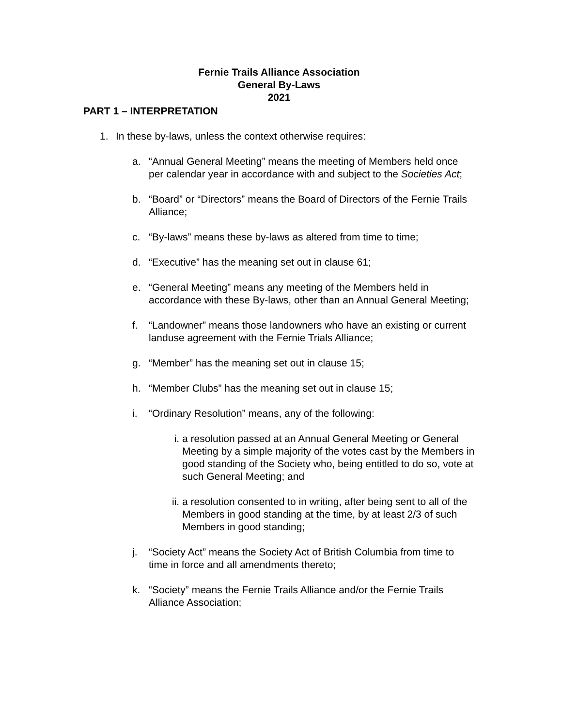Fernie Trails Alliance Association
General By-Laws
2021
PART 1 – INTERPRETATION
1. In these by-laws, unless the context otherwise requires:
a. “Annual General Meeting” means the meeting of Members held once per calendar year in accordance with and subject to the Societies Act;
b. “Board” or “Directors” means the Board of Directors of the Fernie Trails Alliance;
c. “By-laws” means these by-laws as altered from time to time;
d. “Executive” has the meaning set out in clause 61;
e. “General Meeting” means any meeting of the Members held in accordance with these By-laws, other than an Annual General Meeting;
f. “Landowner” means those landowners who have an existing or current landuse agreement with the Fernie Trials Alliance;
g. “Member” has the meaning set out in clause 15;
h. “Member Clubs” has the meaning set out in clause 15;
i. “Ordinary Resolution” means, any of the following:
i. a resolution passed at an Annual General Meeting or General Meeting by a simple majority of the votes cast by the Members in good standing of the Society who, being entitled to do so, vote at such General Meeting; and
ii. a resolution consented to in writing, after being sent to all of the Members in good standing at the time, by at least 2/3 of such Members in good standing;
j. “Society Act” means the Society Act of British Columbia from time to time in force and all amendments thereto;
k. “Society” means the Fernie Trails Alliance and/or the Fernie Trails Alliance Association;